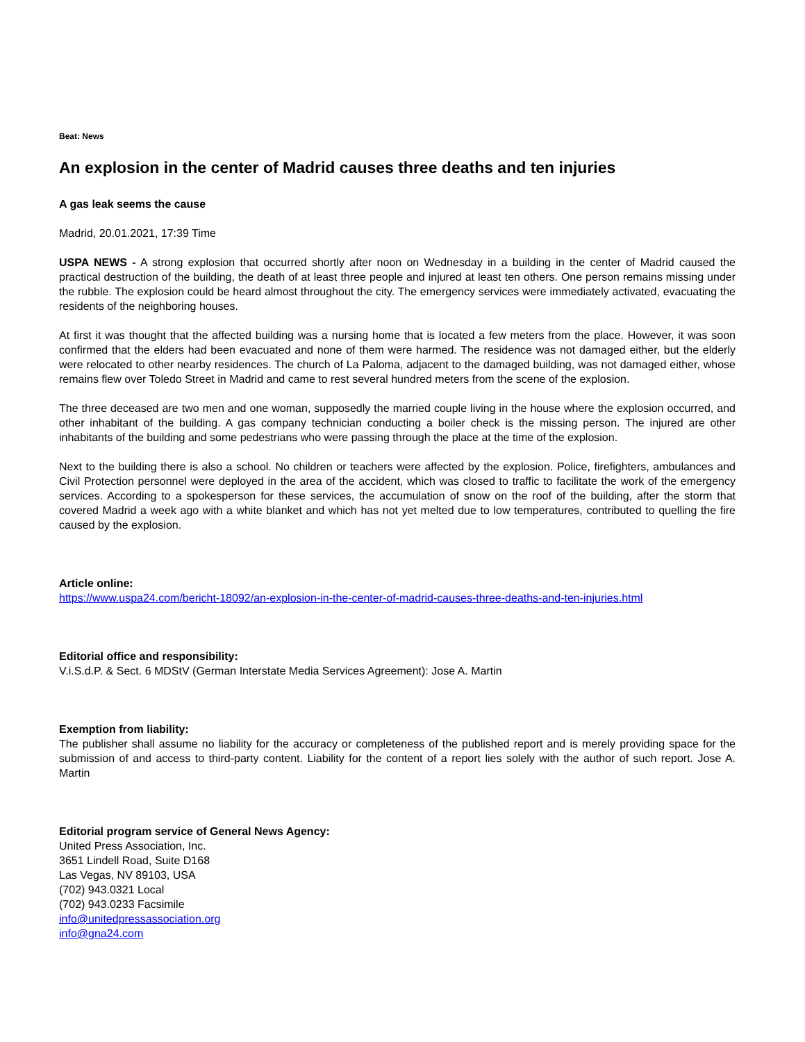Beat: News
An explosion in the center of Madrid causes three deaths and ten injuries
A gas leak seems the cause
Madrid, 20.01.2021, 17:39 Time
USPA NEWS - A strong explosion that occurred shortly after noon on Wednesday in a building in the center of Madrid caused the practical destruction of the building, the death of at least three people and injured at least ten others. One person remains missing under the rubble. The explosion could be heard almost throughout the city. The emergency services were immediately activated, evacuating the residents of the neighboring houses.
At first it was thought that the affected building was a nursing home that is located a few meters from the place. However, it was soon confirmed that the elders had been evacuated and none of them were harmed. The residence was not damaged either, but the elderly were relocated to other nearby residences. The church of La Paloma, adjacent to the damaged building, was not damaged either, whose remains flew over Toledo Street in Madrid and came to rest several hundred meters from the scene of the explosion.
The three deceased are two men and one woman, supposedly the married couple living in the house where the explosion occurred, and other inhabitant of the building. A gas company technician conducting a boiler check is the missing person. The injured are other inhabitants of the building and some pedestrians who were passing through the place at the time of the explosion.
Next to the building there is also a school. No children or teachers were affected by the explosion. Police, firefighters, ambulances and Civil Protection personnel were deployed in the area of the accident, which was closed to traffic to facilitate the work of the emergency services. According to a spokesperson for these services, the accumulation of snow on the roof of the building, after the storm that covered Madrid a week ago with a white blanket and which has not yet melted due to low temperatures, contributed to quelling the fire caused by the explosion.
Article online:
https://www.uspa24.com/bericht-18092/an-explosion-in-the-center-of-madrid-causes-three-deaths-and-ten-injuries.html
Editorial office and responsibility:
V.i.S.d.P. & Sect. 6 MDStV (German Interstate Media Services Agreement): Jose A. Martin
Exemption from liability:
The publisher shall assume no liability for the accuracy or completeness of the published report and is merely providing space for the submission of and access to third-party content. Liability for the content of a report lies solely with the author of such report. Jose A. Martin
Editorial program service of General News Agency:
United Press Association, Inc.
3651 Lindell Road, Suite D168
Las Vegas, NV 89103, USA
(702) 943.0321 Local
(702) 943.0233 Facsimile
info@unitedpressassociation.org
info@gna24.com